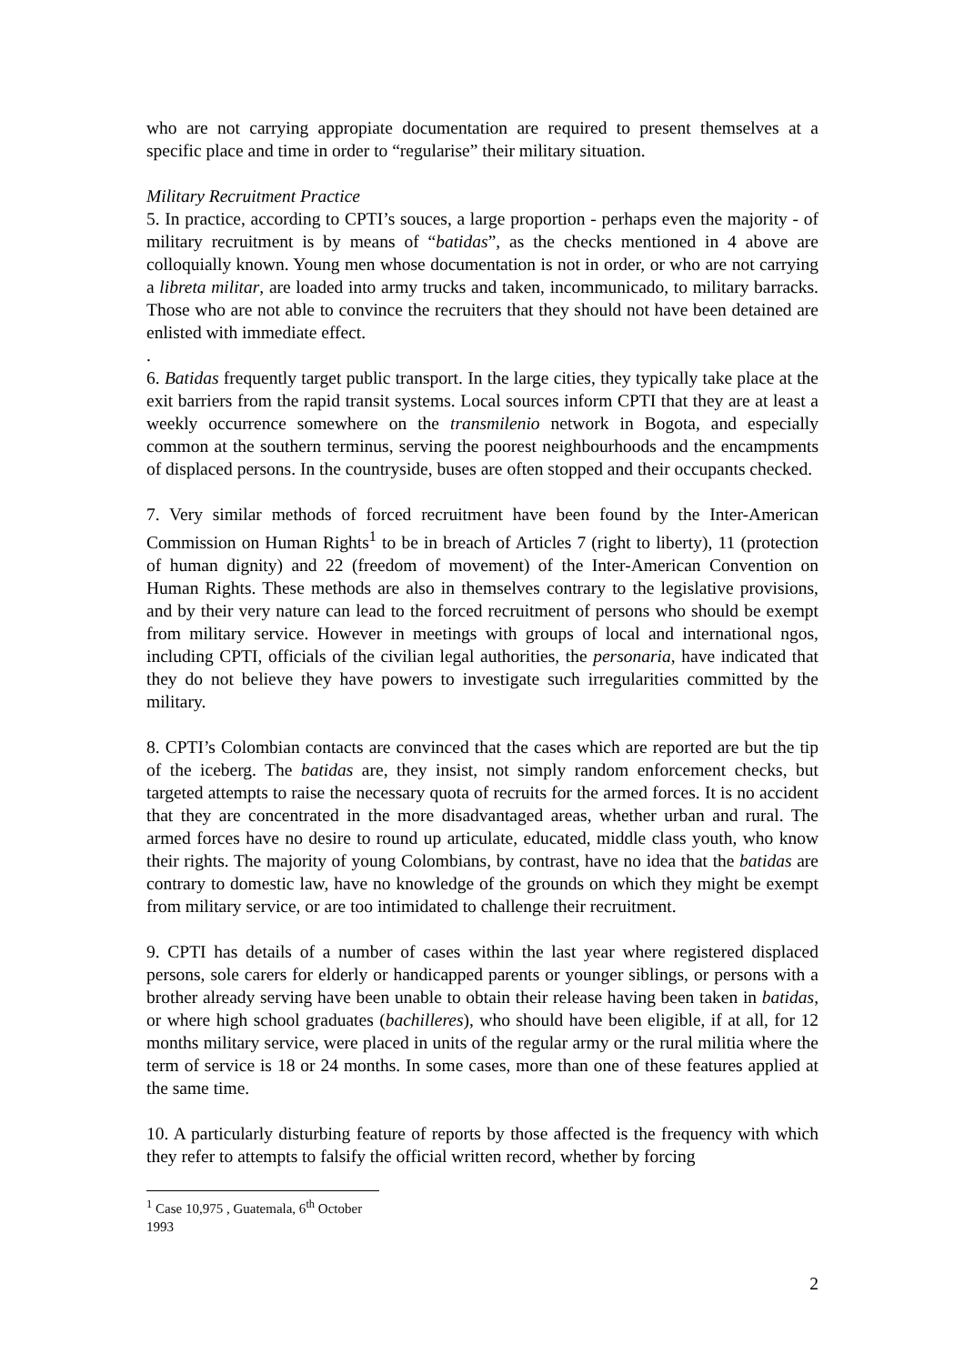who are not carrying appropiate documentation are required to present themselves at a specific place and time in order to “regularise” their military situation.
Military Recruitment Practice
5. In practice, according to CPTI’s souces, a large proportion - perhaps even the majority - of military recruitment is by means of “batidas”, as the checks mentioned in 4 above are colloquially known. Young men whose documentation is not in order, or who are not carrying a libreta militar, are loaded into army trucks and taken, incommunicado, to military barracks. Those who are not able to convince the recruiters that they should not have been detained are enlisted with immediate effect.
.
6. Batidas frequently target public transport. In the large cities, they typically take place at the exit barriers from the rapid transit systems. Local sources inform CPTI that they are at least a weekly occurrence somewhere on the transmilenio network in Bogota, and especially common at the southern terminus, serving the poorest neighbourhoods and the encampments of displaced persons. In the countryside, buses are often stopped and their occupants checked.
7. Very similar methods of forced recruitment have been found by the Inter-American Commission on Human Rights<sup>1</sup> to be in breach of Articles 7 (right to liberty), 11 (protection of human dignity) and 22 (freedom of movement) of the Inter-American Convention on Human Rights. These methods are also in themselves contrary to the legislative provisions, and by their very nature can lead to the forced recruitment of persons who should be exempt from military service. However in meetings with groups of local and international ngos, including CPTI, officials of the civilian legal authorities, the personaria, have indicated that they do not believe they have powers to investigate such irregularities committed by the military.
8. CPTI’s Colombian contacts are convinced that the cases which are reported are but the tip of the iceberg. The batidas are, they insist, not simply random enforcement checks, but targeted attempts to raise the necessary quota of recruits for the armed forces. It is no accident that they are concentrated in the more disadvantaged areas, whether urban and rural. The armed forces have no desire to round up articulate, educated, middle class youth, who know their rights. The majority of young Colombians, by contrast, have no idea that the batidas are contrary to domestic law, have no knowledge of the grounds on which they might be exempt from military service, or are too intimidated to challenge their recruitment.
9. CPTI has details of a number of cases within the last year where registered displaced persons, sole carers for elderly or handicapped parents or younger siblings, or persons with a brother already serving have been unable to obtain their release having been taken in batidas, or where high school graduates (bachilleres), who should have been eligible, if at all, for 12 months military service, were placed in units of the regular army or the rural militia where the term of service is 18 or 24 months. In some cases, more than one of these features applied at the same time.
10. A particularly disturbing feature of reports by those affected is the frequency with which they refer to attempts to falsify the official written record, whether by forcing
<sup>1</sup> Case 10,975 , Guatemala, 6<sup>th</sup> October 1993
2